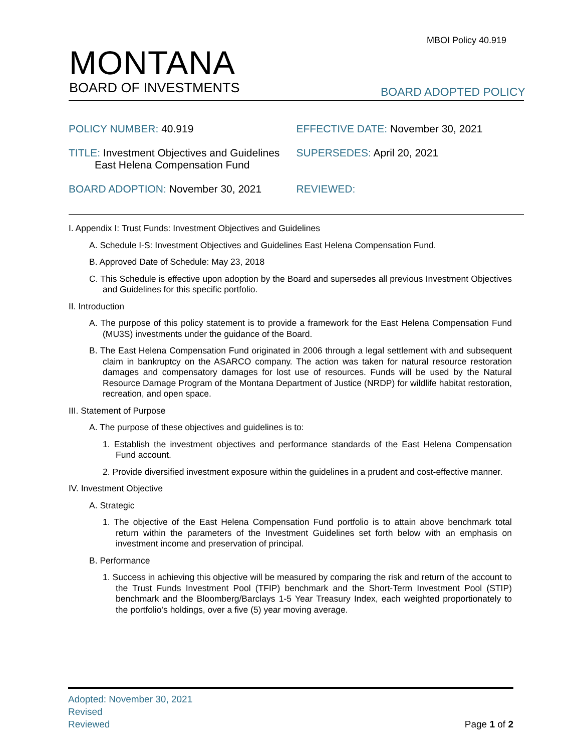MBOI Policy 40.919
MONTANA
BOARD OF INVESTMENTS
BOARD ADOPTED POLICY
POLICY NUMBER: 40.919 EFFECTIVE DATE: November 30, 2021
TITLE: Investment Objectives and Guidelines
East Helena Compensation Fund
SUPERSEDES: April 20, 2021
BOARD ADOPTION: November 30, 2021 REVIEWED:
I. Appendix I: Trust Funds: Investment Objectives and Guidelines
A. Schedule I-S: Investment Objectives and Guidelines East Helena Compensation Fund.
B. Approved Date of Schedule: May 23, 2018
C. This Schedule is effective upon adoption by the Board and supersedes all previous Investment Objectives and Guidelines for this specific portfolio.
II. Introduction
A. The purpose of this policy statement is to provide a framework for the East Helena Compensation Fund (MU3S) investments under the guidance of the Board.
B. The East Helena Compensation Fund originated in 2006 through a legal settlement with and subsequent claim in bankruptcy on the ASARCO company. The action was taken for natural resource restoration damages and compensatory damages for lost use of resources. Funds will be used by the Natural Resource Damage Program of the Montana Department of Justice (NRDP) for wildlife habitat restoration, recreation, and open space.
III. Statement of Purpose
A. The purpose of these objectives and guidelines is to:
1. Establish the investment objectives and performance standards of the East Helena Compensation Fund account.
2. Provide diversified investment exposure within the guidelines in a prudent and cost-effective manner.
IV. Investment Objective
A. Strategic
1. The objective of the East Helena Compensation Fund portfolio is to attain above benchmark total return within the parameters of the Investment Guidelines set forth below with an emphasis on investment income and preservation of principal.
B. Performance
1. Success in achieving this objective will be measured by comparing the risk and return of the account to the Trust Funds Investment Pool (TFIP) benchmark and the Short-Term Investment Pool (STIP) benchmark and the Bloomberg/Barclays 1-5 Year Treasury Index, each weighted proportionately to the portfolio’s holdings, over a five (5) year moving average.
Adopted: November 30, 2021
Revised
Reviewed
Page 1 of 2